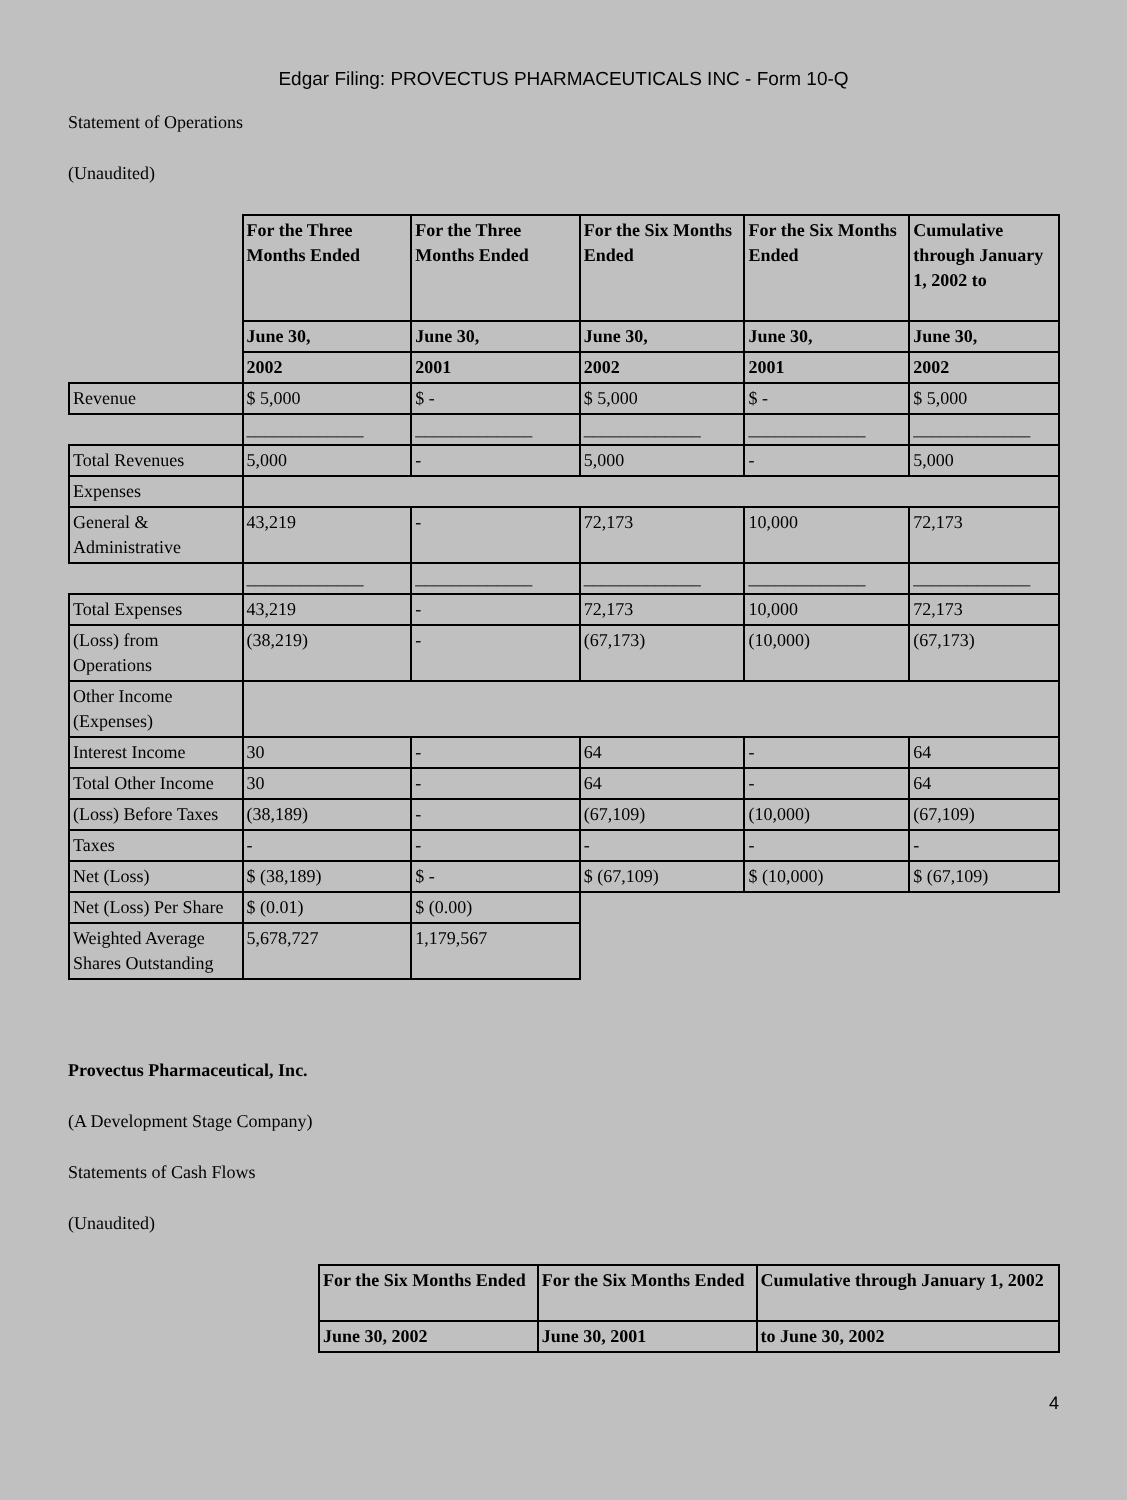Edgar Filing: PROVECTUS PHARMACEUTICALS INC - Form 10-Q
Statement of Operations
(Unaudited)
| | For the Three Months Ended | For the Three Months Ended | For the Six Months Ended | For the Six Months Ended | Cumulative through January 1, 2002 to |
| | June 30, | June 30, | June 30, | June 30, | June 30, |
| | 2002 | 2001 | 2002 | 2001 | 2002 |
| Revenue | $ 5,000 | $ - | $ 5,000 | $ - | $ 5,000 |
| | _____________ | _____________ | _____________ | _____________ | _____________ |
| Total Revenues | 5,000 | - | 5,000 | - | 5,000 |
| Expenses | | | | | |
| General & Administrative | 43,219 | - | 72,173 | 10,000 | 72,173 |
| | _____________ | _____________ | _____________ | _____________ | _____________ |
| Total Expenses | 43,219 | - | 72,173 | 10,000 | 72,173 |
| (Loss) from Operations | (38,219) | - | (67,173) | (10,000) | (67,173) |
| Other Income (Expenses) | | | | | |
| Interest Income | 30 | - | 64 | - | 64 |
| Total Other Income | 30 | - | 64 | - | 64 |
| (Loss) Before Taxes | (38,189) | - | (67,109) | (10,000) | (67,109) |
| Taxes | - | - | - | - | - |
| Net (Loss) | $ (38,189) | $ - | $ (67,109) | $ (10,000) | $ (67,109) |
| Net (Loss) Per Share | $ (0.01) | $ (0.00) | | | |
| Weighted Average Shares Outstanding | 5,678,727 | 1,179,567 | | | |
Provectus Pharmaceutical, Inc.
(A Development Stage Company)
Statements of Cash Flows
(Unaudited)
| For the Six Months Ended | For the Six Months Ended | Cumulative through January 1, 2002 |
| --- | --- | --- |
| June 30, 2002 | June 30, 2001 | to June 30, 2002 |
4